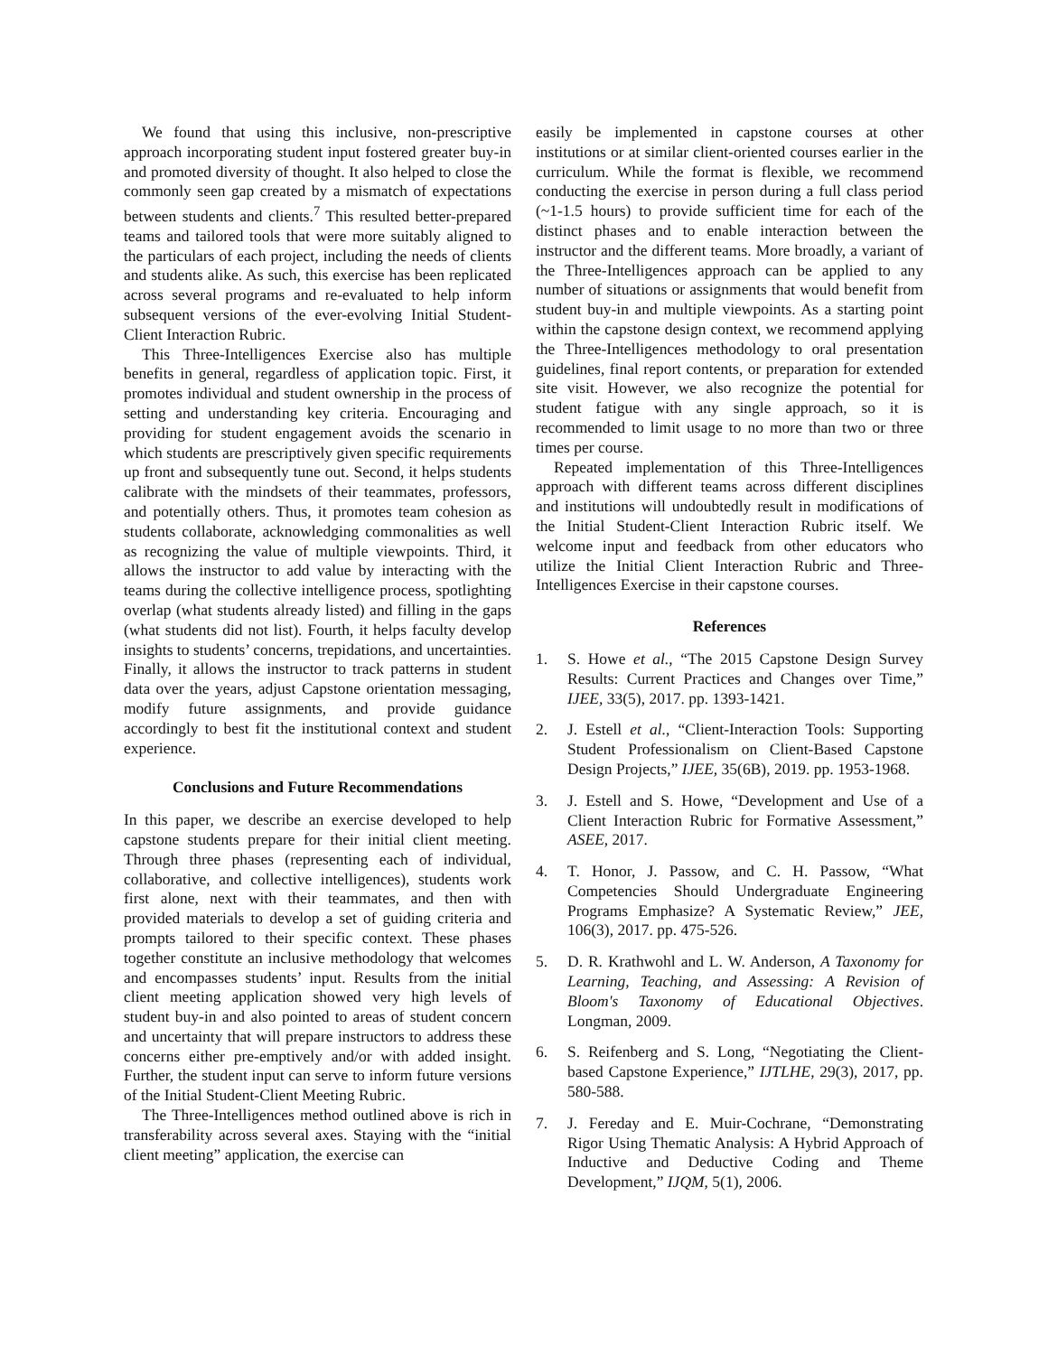We found that using this inclusive, non-prescriptive approach incorporating student input fostered greater buy-in and promoted diversity of thought. It also helped to close the commonly seen gap created by a mismatch of expectations between students and clients.<sup>7</sup> This resulted better-prepared teams and tailored tools that were more suitably aligned to the particulars of each project, including the needs of clients and students alike. As such, this exercise has been replicated across several programs and re-evaluated to help inform subsequent versions of the ever-evolving Initial Student-Client Interaction Rubric.
This Three-Intelligences Exercise also has multiple benefits in general, regardless of application topic. First, it promotes individual and student ownership in the process of setting and understanding key criteria. Encouraging and providing for student engagement avoids the scenario in which students are prescriptively given specific requirements up front and subsequently tune out. Second, it helps students calibrate with the mindsets of their teammates, professors, and potentially others. Thus, it promotes team cohesion as students collaborate, acknowledging commonalities as well as recognizing the value of multiple viewpoints. Third, it allows the instructor to add value by interacting with the teams during the collective intelligence process, spotlighting overlap (what students already listed) and filling in the gaps (what students did not list). Fourth, it helps faculty develop insights to students’ concerns, trepidations, and uncertainties. Finally, it allows the instructor to track patterns in student data over the years, adjust Capstone orientation messaging, modify future assignments, and provide guidance accordingly to best fit the institutional context and student experience.
Conclusions and Future Recommendations
In this paper, we describe an exercise developed to help capstone students prepare for their initial client meeting. Through three phases (representing each of individual, collaborative, and collective intelligences), students work first alone, next with their teammates, and then with provided materials to develop a set of guiding criteria and prompts tailored to their specific context. These phases together constitute an inclusive methodology that welcomes and encompasses students’ input. Results from the initial client meeting application showed very high levels of student buy-in and also pointed to areas of student concern and uncertainty that will prepare instructors to address these concerns either pre-emptively and/or with added insight. Further, the student input can serve to inform future versions of the Initial Student-Client Meeting Rubric.
The Three-Intelligences method outlined above is rich in transferability across several axes. Staying with the “initial client meeting” application, the exercise can
easily be implemented in capstone courses at other institutions or at similar client-oriented courses earlier in the curriculum. While the format is flexible, we recommend conducting the exercise in person during a full class period (~1-1.5 hours) to provide sufficient time for each of the distinct phases and to enable interaction between the instructor and the different teams. More broadly, a variant of the Three-Intelligences approach can be applied to any number of situations or assignments that would benefit from student buy-in and multiple viewpoints. As a starting point within the capstone design context, we recommend applying the Three-Intelligences methodology to oral presentation guidelines, final report contents, or preparation for extended site visit. However, we also recognize the potential for student fatigue with any single approach, so it is recommended to limit usage to no more than two or three times per course.
Repeated implementation of this Three-Intelligences approach with different teams across different disciplines and institutions will undoubtedly result in modifications of the Initial Student-Client Interaction Rubric itself. We welcome input and feedback from other educators who utilize the Initial Client Interaction Rubric and Three-Intelligences Exercise in their capstone courses.
References
1. S. Howe et al., “The 2015 Capstone Design Survey Results: Current Practices and Changes over Time,” IJEE, 33(5), 2017. pp. 1393-1421.
2. J. Estell et al., “Client-Interaction Tools: Supporting Student Professionalism on Client-Based Capstone Design Projects,” IJEE, 35(6B), 2019. pp. 1953-1968.
3. J. Estell and S. Howe, “Development and Use of a Client Interaction Rubric for Formative Assessment,” ASEE, 2017.
4. T. Honor, J. Passow, and C. H. Passow, “What Competencies Should Undergraduate Engineering Programs Emphasize? A Systematic Review,” JEE, 106(3), 2017. pp. 475-526.
5. D. R. Krathwohl and L. W. Anderson, A Taxonomy for Learning, Teaching, and Assessing: A Revision of Bloom's Taxonomy of Educational Objectives. Longman, 2009.
6. S. Reifenberg and S. Long, “Negotiating the Client-based Capstone Experience,” IJTLHE, 29(3), 2017, pp. 580-588.
7. J. Fereday and E. Muir-Cochrane, “Demonstrating Rigor Using Thematic Analysis: A Hybrid Approach of Inductive and Deductive Coding and Theme Development,” IJQM, 5(1), 2006.